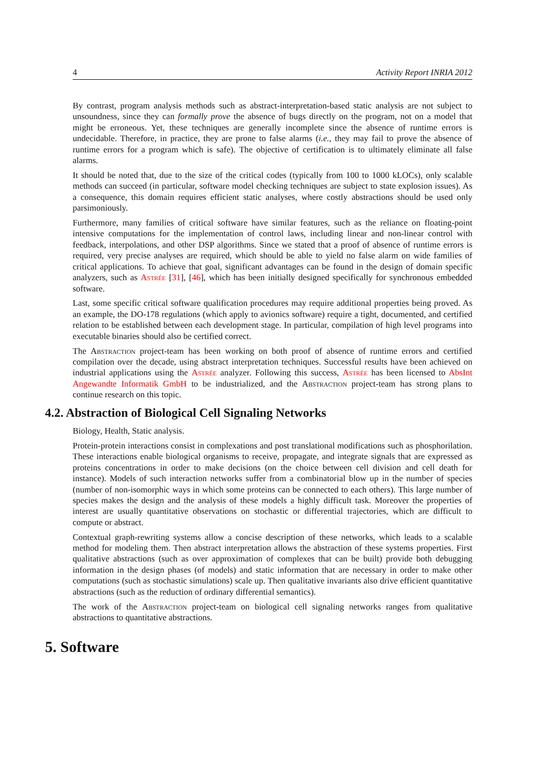4 Activity Report INRIA 2012
By contrast, program analysis methods such as abstract-interpretation-based static analysis are not subject to unsoundness, since they can formally prove the absence of bugs directly on the program, not on a model that might be erroneous. Yet, these techniques are generally incomplete since the absence of runtime errors is undecidable. Therefore, in practice, they are prone to false alarms (i.e., they may fail to prove the absence of runtime errors for a program which is safe). The objective of certification is to ultimately eliminate all false alarms.
It should be noted that, due to the size of the critical codes (typically from 100 to 1000 kLOCs), only scalable methods can succeed (in particular, software model checking techniques are subject to state explosion issues). As a consequence, this domain requires efficient static analyses, where costly abstractions should be used only parsimoniously.
Furthermore, many families of critical software have similar features, such as the reliance on floating-point intensive computations for the implementation of control laws, including linear and non-linear control with feedback, interpolations, and other DSP algorithms. Since we stated that a proof of absence of runtime errors is required, very precise analyses are required, which should be able to yield no false alarm on wide families of critical applications. To achieve that goal, significant advantages can be found in the design of domain specific analyzers, such as Astrée [31], [46], which has been initially designed specifically for synchronous embedded software.
Last, some specific critical software qualification procedures may require additional properties being proved. As an example, the DO-178 regulations (which apply to avionics software) require a tight, documented, and certified relation to be established between each development stage. In particular, compilation of high level programs into executable binaries should also be certified correct.
The Abstraction project-team has been working on both proof of absence of runtime errors and certified compilation over the decade, using abstract interpretation techniques. Successful results have been achieved on industrial applications using the Astrée analyzer. Following this success, Astrée has been licensed to AbsInt Angewandte Informatik GmbH to be industrialized, and the Abstraction project-team has strong plans to continue research on this topic.
4.2. Abstraction of Biological Cell Signaling Networks
Biology, Health, Static analysis.
Protein-protein interactions consist in complexations and post translational modifications such as phosphorilation. These interactions enable biological organisms to receive, propagate, and integrate signals that are expressed as proteins concentrations in order to make decisions (on the choice between cell division and cell death for instance). Models of such interaction networks suffer from a combinatorial blow up in the number of species (number of non-isomorphic ways in which some proteins can be connected to each others). This large number of species makes the design and the analysis of these models a highly difficult task. Moreover the properties of interest are usually quantitative observations on stochastic or differential trajectories, which are difficult to compute or abstract.
Contextual graph-rewriting systems allow a concise description of these networks, which leads to a scalable method for modeling them. Then abstract interpretation allows the abstraction of these systems properties. First qualitative abstractions (such as over approximation of complexes that can be built) provide both debugging information in the design phases (of models) and static information that are necessary in order to make other computations (such as stochastic simulations) scale up. Then qualitative invariants also drive efficient quantitative abstractions (such as the reduction of ordinary differential semantics).
The work of the Abstraction project-team on biological cell signaling networks ranges from qualitative abstractions to quantitative abstractions.
5. Software